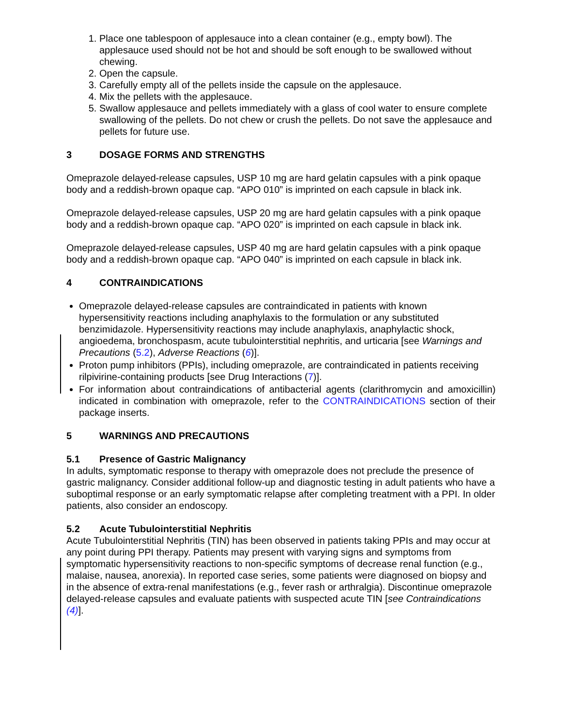1. Place one tablespoon of applesauce into a clean container (e.g., empty bowl). The applesauce used should not be hot and should be soft enough to be swallowed without chewing.
2. Open the capsule.
3. Carefully empty all of the pellets inside the capsule on the applesauce.
4. Mix the pellets with the applesauce.
5. Swallow applesauce and pellets immediately with a glass of cool water to ensure complete swallowing of the pellets. Do not chew or crush the pellets. Do not save the applesauce and pellets for future use.
3 DOSAGE FORMS AND STRENGTHS
Omeprazole delayed-release capsules, USP 10 mg are hard gelatin capsules with a pink opaque body and a reddish-brown opaque cap. “APO 010” is imprinted on each capsule in black ink.
Omeprazole delayed-release capsules, USP 20 mg are hard gelatin capsules with a pink opaque body and a reddish-brown opaque cap. “APO 020” is imprinted on each capsule in black ink.
Omeprazole delayed-release capsules, USP 40 mg are hard gelatin capsules with a pink opaque body and a reddish-brown opaque cap. “APO 040” is imprinted on each capsule in black ink.
4 CONTRAINDICATIONS
Omeprazole delayed-release capsules are contraindicated in patients with known hypersensitivity reactions including anaphylaxis to the formulation or any substituted benzimidazole. Hypersensitivity reactions may include anaphylaxis, anaphylactic shock, angioedema, bronchospasm, acute tubulointerstitial nephritis, and urticaria [see Warnings and Precautions (5.2), Adverse Reactions (6)].
Proton pump inhibitors (PPIs), including omeprazole, are contraindicated in patients receiving rilpivirine-containing products [see Drug Interactions (7)].
For information about contraindications of antibacterial agents (clarithromycin and amoxicillin) indicated in combination with omeprazole, refer to the CONTRAINDICATIONS section of their package inserts.
5 WARNINGS AND PRECAUTIONS
5.1 Presence of Gastric Malignancy
In adults, symptomatic response to therapy with omeprazole does not preclude the presence of gastric malignancy. Consider additional follow-up and diagnostic testing in adult patients who have a suboptimal response or an early symptomatic relapse after completing treatment with a PPI. In older patients, also consider an endoscopy.
5.2 Acute Tubulointerstitial Nephritis
Acute Tubulointerstitial Nephritis (TIN) has been observed in patients taking PPIs and may occur at any point during PPI therapy. Patients may present with varying signs and symptoms from symptomatic hypersensitivity reactions to non-specific symptoms of decrease renal function (e.g., malaise, nausea, anorexia). In reported case series, some patients were diagnosed on biopsy and in the absence of extra-renal manifestations (e.g., fever rash or arthralgia). Discontinue omeprazole delayed-release capsules and evaluate patients with suspected acute TIN [see Contraindications (4)].